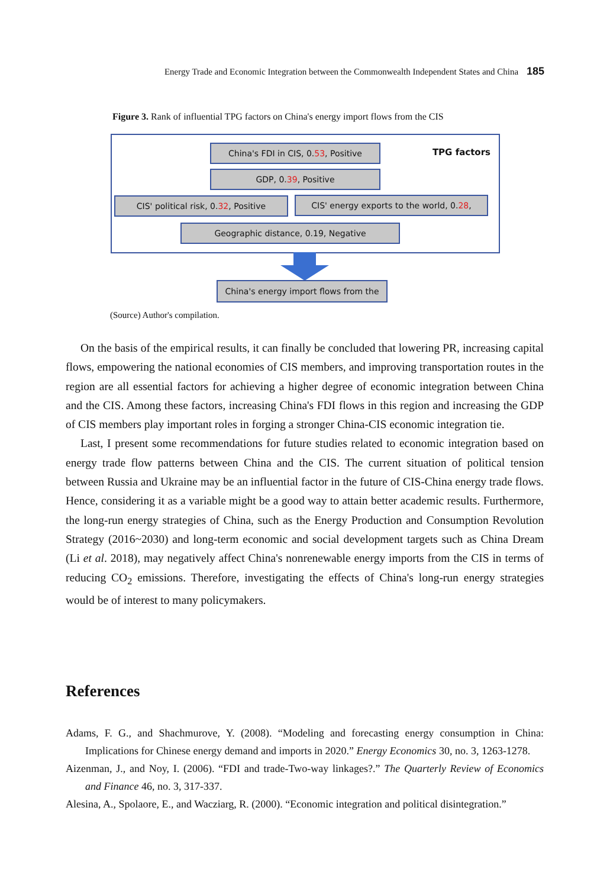Energy Trade and Economic Integration between the Commonwealth Independent States and China 185
Figure 3. Rank of influential TPG factors on China's energy import flows from the CIS
China's FDI in CIS, 0.53, Positive
TPG factors
GDP, 0.39, Positive
CIS' political risk, 0.32, Positive
CIS' energy exports to the world, 0.28,
Geographic distance, 0.19, Negative
China's energy import flows from the
(Source) Author's compilation.
On the basis of the empirical results, it can finally be concluded that lowering PR, increasing capital flows, empowering the national economies of CIS members, and improving transportation routes in the region are all essential factors for achieving a higher degree of economic integration between China and the CIS. Among these factors, increasing China's FDI flows in this region and increasing the GDP of CIS members play important roles in forging a stronger China-CIS economic integration tie.
Last, I present some recommendations for future studies related to economic integration based on energy trade flow patterns between China and the CIS. The current situation of political tension between Russia and Ukraine may be an influential factor in the future of CIS-China energy trade flows. Hence, considering it as a variable might be a good way to attain better academic results. Furthermore, the long-run energy strategies of China, such as the Energy Production and Consumption Revolution Strategy (2016~2030) and long-term economic and social development targets such as China Dream (Li et al. 2018), may negatively affect China's nonrenewable energy imports from the CIS in terms of reducing CO<sub>2</sub> emissions. Therefore, investigating the effects of China's long-run energy strategies would be of interest to many policymakers.
References
Adams, F. G., and Shachmurove, Y. (2008). “Modeling and forecasting energy consumption in China: Implications for Chinese energy demand and imports in 2020.” Energy Economics 30, no. 3, 1263-1278.
Aizenman, J., and Noy, I. (2006). “FDI and trade-Two-way linkages?.” The Quarterly Review of Economics and Finance 46, no. 3, 317-337.
Alesina, A., Spolaore, E., and Wacziarg, R. (2000). “Economic integration and political disintegration.”